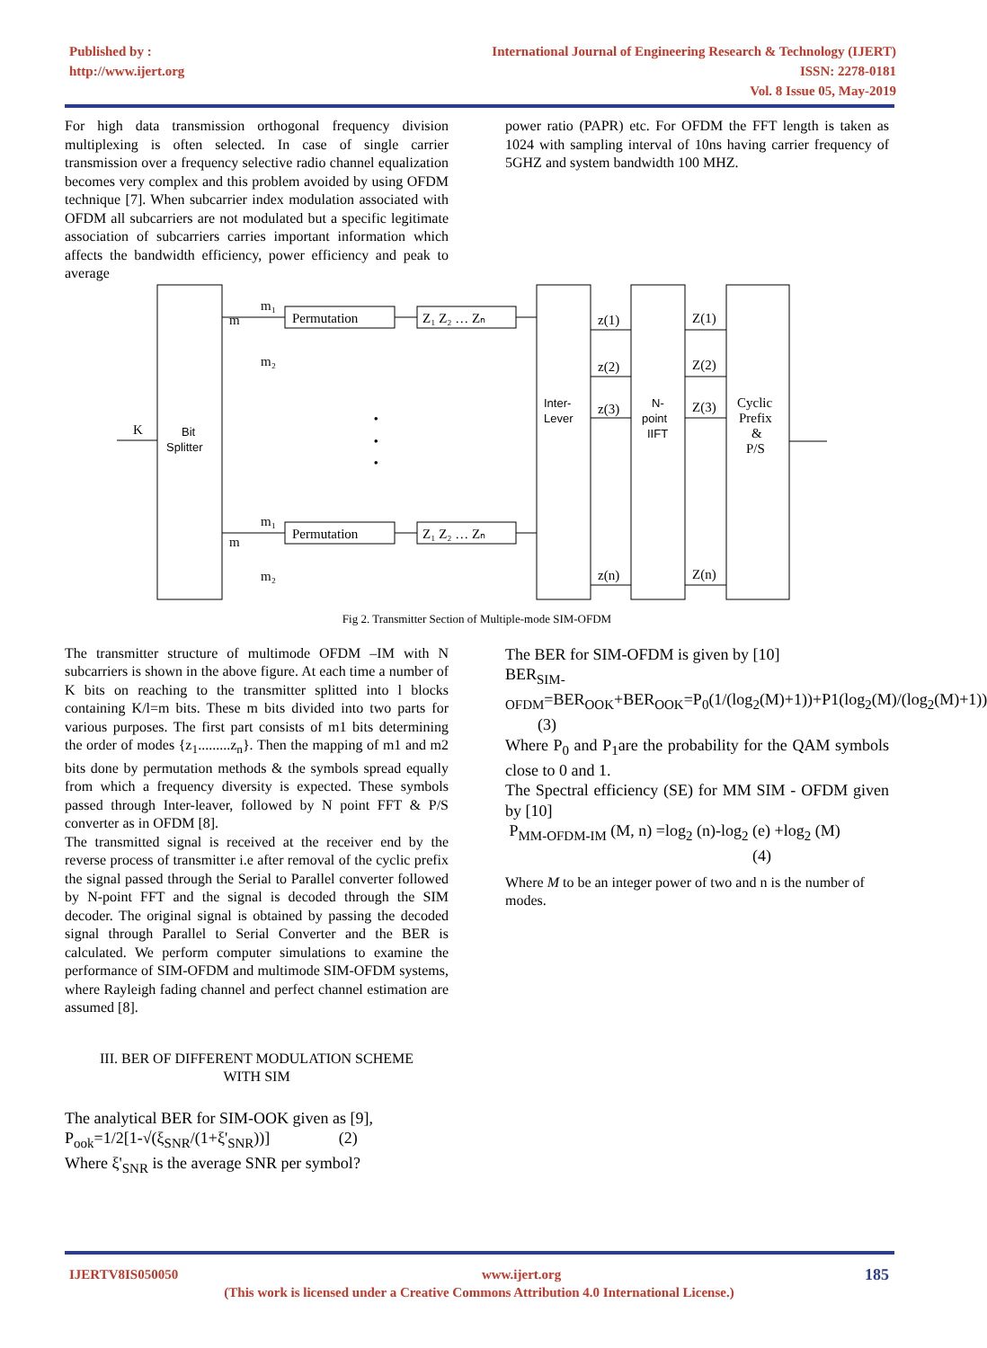Published by :
http://www.ijert.org
International Journal of Engineering Research & Technology (IJERT)
ISSN: 2278-0181
Vol. 8 Issue 05, May-2019
For high data transmission orthogonal frequency division multiplexing is often selected. In case of single carrier transmission over a frequency selective radio channel equalization becomes very complex and this problem avoided by using OFDM technique [7]. When subcarrier index modulation associated with OFDM all subcarriers are not modulated but a specific legitimate association of subcarriers carries important information which affects the bandwidth efficiency, power efficiency and peak to average
power ratio (PAPR) etc. For OFDM the FFT length is taken as 1024 with sampling interval of 10ns having carrier frequency of 5GHZ and system bandwidth 100 MHZ.
K
m
m₁
m₂
Permutation
Z₁ Z₂ … Zₙ
m
m₁
m₂
Permutation
Z₁ Z₂ … Zₙ
z(1)
z(2)
z(3)
z(n)
Z(1)
Z(2)
Z(3)
Z(n)
Cyclic
Prefix
&
P/S
Bit
Splitter
Inter-
Lever
N-
point
IIFT
•
•
•
Fig 2. Transmitter Section of Multiple-mode SIM-OFDM
The transmitter structure of multimode OFDM –IM with N subcarriers is shown in the above figure. At each time a number of K bits on reaching to the transmitter splitted into l blocks containing K/l=m bits. These m bits divided into two parts for various purposes. The first part consists of m1 bits determining the order of modes {z<sub>1</sub>.........z<sub>n</sub>}. Then the mapping of m1 and m2 bits done by permutation methods & the symbols spread equally from which a frequency diversity is expected. These symbols passed through Inter-leaver, followed by N point FFT & P/S converter as in OFDM [8].
The transmitted signal is received at the receiver end by the reverse process of transmitter i.e after removal of the cyclic prefix the signal passed through the Serial to Parallel converter followed by N-point FFT and the signal is decoded through the SIM decoder. The original signal is obtained by passing the decoded signal through Parallel to Serial Converter and the BER is calculated. We perform computer simulations to examine the performance of SIM-OFDM and multimode SIM-OFDM systems, where Rayleigh fading channel and perfect channel estimation are assumed [8].
III. BER OF DIFFERENT MODULATION SCHEME
WITH SIM
The analytical BER for SIM-OOK given as [9],
P<sub>ook</sub>=1/2[1-√(ξ<sub>SNR</sub>/(1+ξ'<sub>SNR</sub>))] (2)
Where ξ'<sub>SNR</sub> is the average SNR per symbol?
The BER for SIM-OFDM is given by [10]
BER<sub>SIM-OFDM</sub>=BER<sub>OOK</sub>+BER<sub>OOK</sub>=P<sub>0</sub>(1/(log<sub>2</sub>(M)+1))+P1(log<sub>2</sub>(M)/(log<sub>2</sub>(M)+1)) (3)
Where P<sub>0</sub> and P<sub>1</sub>are the probability for the QAM symbols close to 0 and 1.
The Spectral efficiency (SE) for MM SIM - OFDM given by [10]
P<sub>MM-OFDM-IM</sub> (M, n) =log<sub>2</sub> (n)-log<sub>2</sub> (e) +log<sub>2</sub> (M)
(4)
Where M to be an integer power of two and n is the number of modes.
IJERTV8IS050050 www.ijert.org 185
(This work is licensed under a Creative Commons Attribution 4.0 International License.)